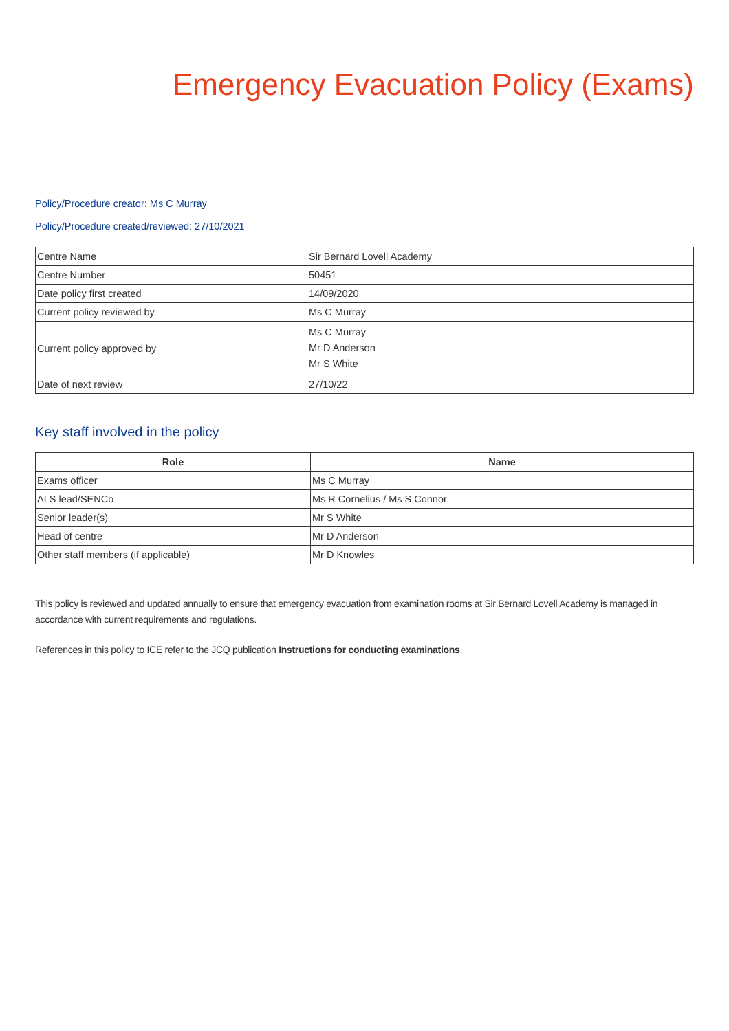Emergency Evacuation Policy (Exams)
Policy/Procedure creator: Ms C Murray
Policy/Procedure created/reviewed: 27/10/2021
| Centre Name | Sir Bernard Lovell Academy |
| Centre Number | 50451 |
| Date policy first created | 14/09/2020 |
| Current policy reviewed by | Ms C Murray |
| Current policy approved by | Ms C Murray Mr D Anderson Mr S White |
| Date of next review | 27/10/22 |
Key staff involved in the policy
| Role | Name |
| --- | --- |
| Exams officer | Ms C Murray |
| ALS lead/SENCo | Ms R Cornelius / Ms S Connor |
| Senior leader(s) | Mr S White |
| Head of centre | Mr D Anderson |
| Other staff members (if applicable) | Mr D Knowles |
This policy is reviewed and updated annually to ensure that emergency evacuation from examination rooms at Sir Bernard Lovell Academy is managed in accordance with current requirements and regulations.
References in this policy to ICE refer to the JCQ publication Instructions for conducting examinations.